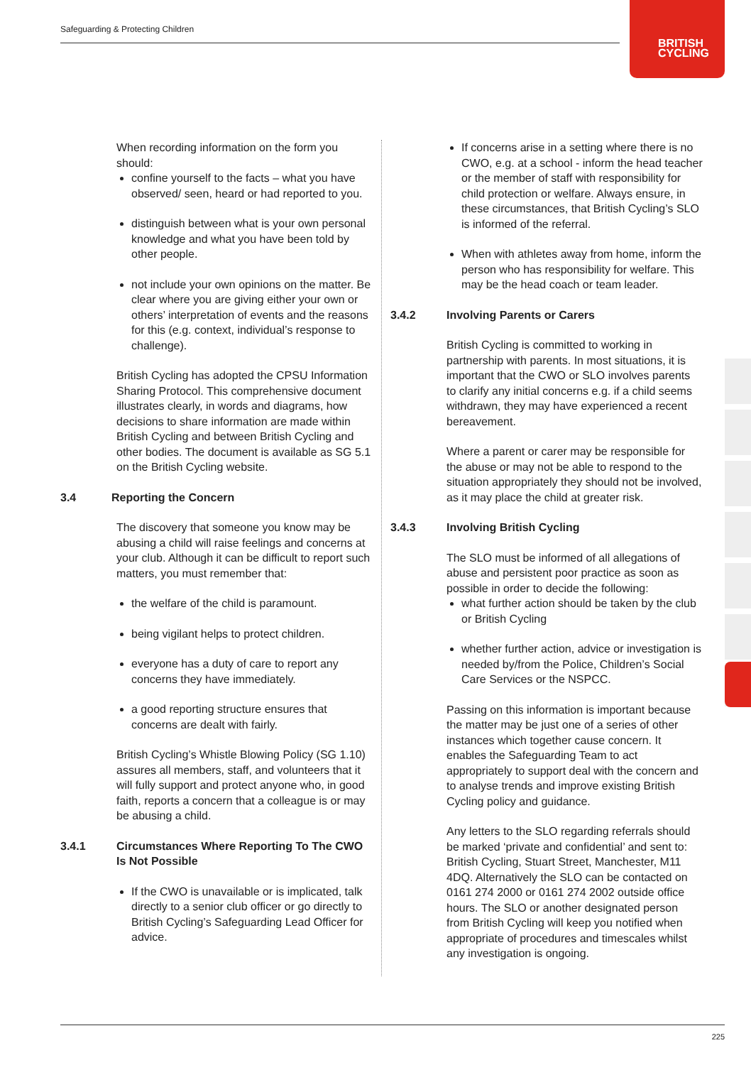Safeguarding & Protecting Children
BRITISH
CYCLING
When recording information on the form you should:
confine yourself to the facts – what you have observed/ seen, heard or had reported to you.
distinguish between what is your own personal knowledge and what you have been told by other people.
not include your own opinions on the matter. Be clear where you are giving either your own or others’ interpretation of events and the reasons for this (e.g. context, individual’s response to challenge).
British Cycling has adopted the CPSU Information Sharing Protocol. This comprehensive document illustrates clearly, in words and diagrams, how decisions to share information are made within British Cycling and between British Cycling and other bodies. The document is available as SG 5.1 on the British Cycling website.
3.4 Reporting the Concern
The discovery that someone you know may be abusing a child will raise feelings and concerns at your club. Although it can be difficult to report such matters, you must remember that:
the welfare of the child is paramount.
being vigilant helps to protect children.
everyone has a duty of care to report any concerns they have immediately.
a good reporting structure ensures that concerns are dealt with fairly.
British Cycling’s Whistle Blowing Policy (SG 1.10) assures all members, staff, and volunteers that it will fully support and protect anyone who, in good faith, reports a concern that a colleague is or may be abusing a child.
3.4.1 Circumstances Where Reporting To The CWO Is Not Possible
If the CWO is unavailable or is implicated, talk directly to a senior club officer or go directly to British Cycling’s Safeguarding Lead Officer for advice.
If concerns arise in a setting where there is no CWO, e.g. at a school - inform the head teacher or the member of staff with responsibility for child protection or welfare. Always ensure, in these circumstances, that British Cycling’s SLO is informed of the referral.
When with athletes away from home, inform the person who has responsibility for welfare. This may be the head coach or team leader.
3.4.2 Involving Parents or Carers
British Cycling is committed to working in partnership with parents. In most situations, it is important that the CWO or SLO involves parents to clarify any initial concerns e.g. if a child seems withdrawn, they may have experienced a recent bereavement.
Where a parent or carer may be responsible for the abuse or may not be able to respond to the situation appropriately they should not be involved, as it may place the child at greater risk.
3.4.3 Involving British Cycling
The SLO must be informed of all allegations of abuse and persistent poor practice as soon as possible in order to decide the following:
what further action should be taken by the club or British Cycling
whether further action, advice or investigation is needed by/from the Police, Children’s Social Care Services or the NSPCC.
Passing on this information is important because the matter may be just one of a series of other instances which together cause concern. It enables the Safeguarding Team to act appropriately to support deal with the concern and to analyse trends and improve existing British Cycling policy and guidance.
Any letters to the SLO regarding referrals should be marked ‘private and confidential’ and sent to: British Cycling, Stuart Street, Manchester, M11 4DQ. Alternatively the SLO can be contacted on 0161 274 2000 or 0161 274 2002 outside office hours. The SLO or another designated person from British Cycling will keep you notified when appropriate of procedures and timescales whilst any investigation is ongoing.
225